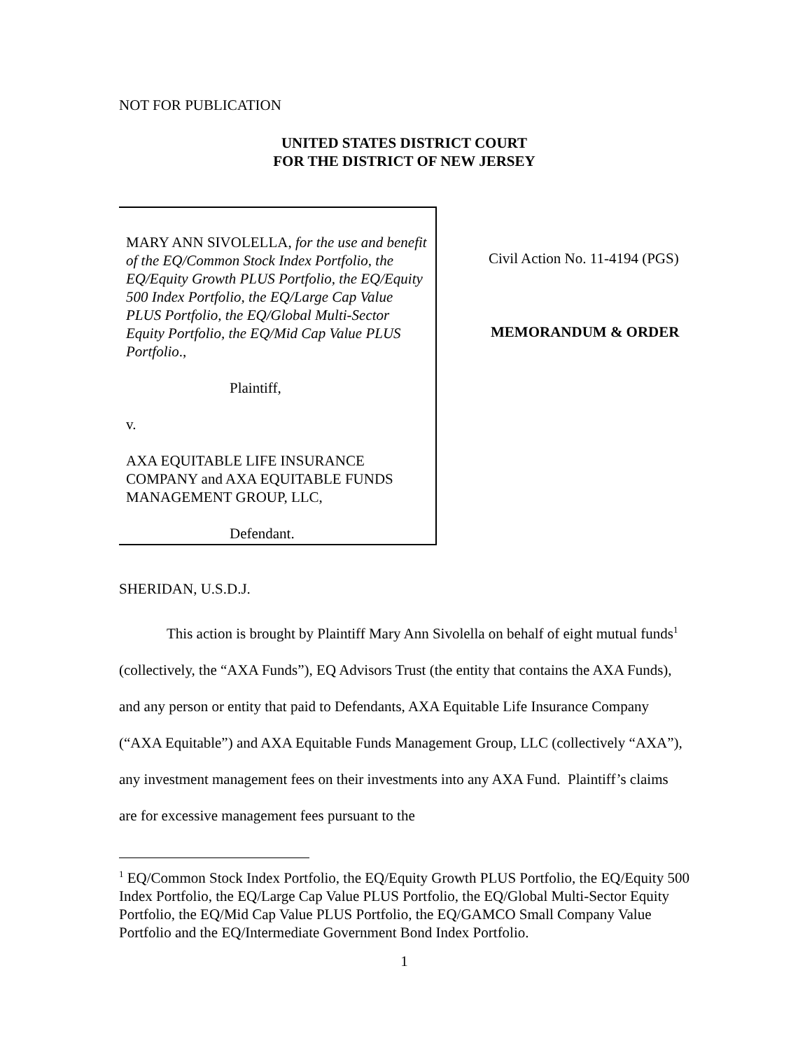NOT FOR PUBLICATION
UNITED STATES DISTRICT COURT
FOR THE DISTRICT OF NEW JERSEY
MARY ANN SIVOLELLA, for the use and benefit of the EQ/Common Stock Index Portfolio, the EQ/Equity Growth PLUS Portfolio, the EQ/Equity 500 Index Portfolio, the EQ/Large Cap Value PLUS Portfolio, the EQ/Global Multi-Sector Equity Portfolio, the EQ/Mid Cap Value PLUS Portfolio.,
Plaintiff,
v.
AXA EQUITABLE LIFE INSURANCE COMPANY and AXA EQUITABLE FUNDS MANAGEMENT GROUP, LLC,
Defendant.
Civil Action No. 11-4194 (PGS)
MEMORANDUM & ORDER
SHERIDAN, U.S.D.J.
This action is brought by Plaintiff Mary Ann Sivolella on behalf of eight mutual funds<sup>1</sup> (collectively, the “AXA Funds”), EQ Advisors Trust (the entity that contains the AXA Funds), and any person or entity that paid to Defendants, AXA Equitable Life Insurance Company (“AXA Equitable”) and AXA Equitable Funds Management Group, LLC (collectively “AXA”), any investment management fees on their investments into any AXA Fund. Plaintiff’s claims are for excessive management fees pursuant to the
<sup>1</sup> EQ/Common Stock Index Portfolio, the EQ/Equity Growth PLUS Portfolio, the EQ/Equity 500 Index Portfolio, the EQ/Large Cap Value PLUS Portfolio, the EQ/Global Multi-Sector Equity Portfolio, the EQ/Mid Cap Value PLUS Portfolio, the EQ/GAMCO Small Company Value Portfolio and the EQ/Intermediate Government Bond Index Portfolio.
1